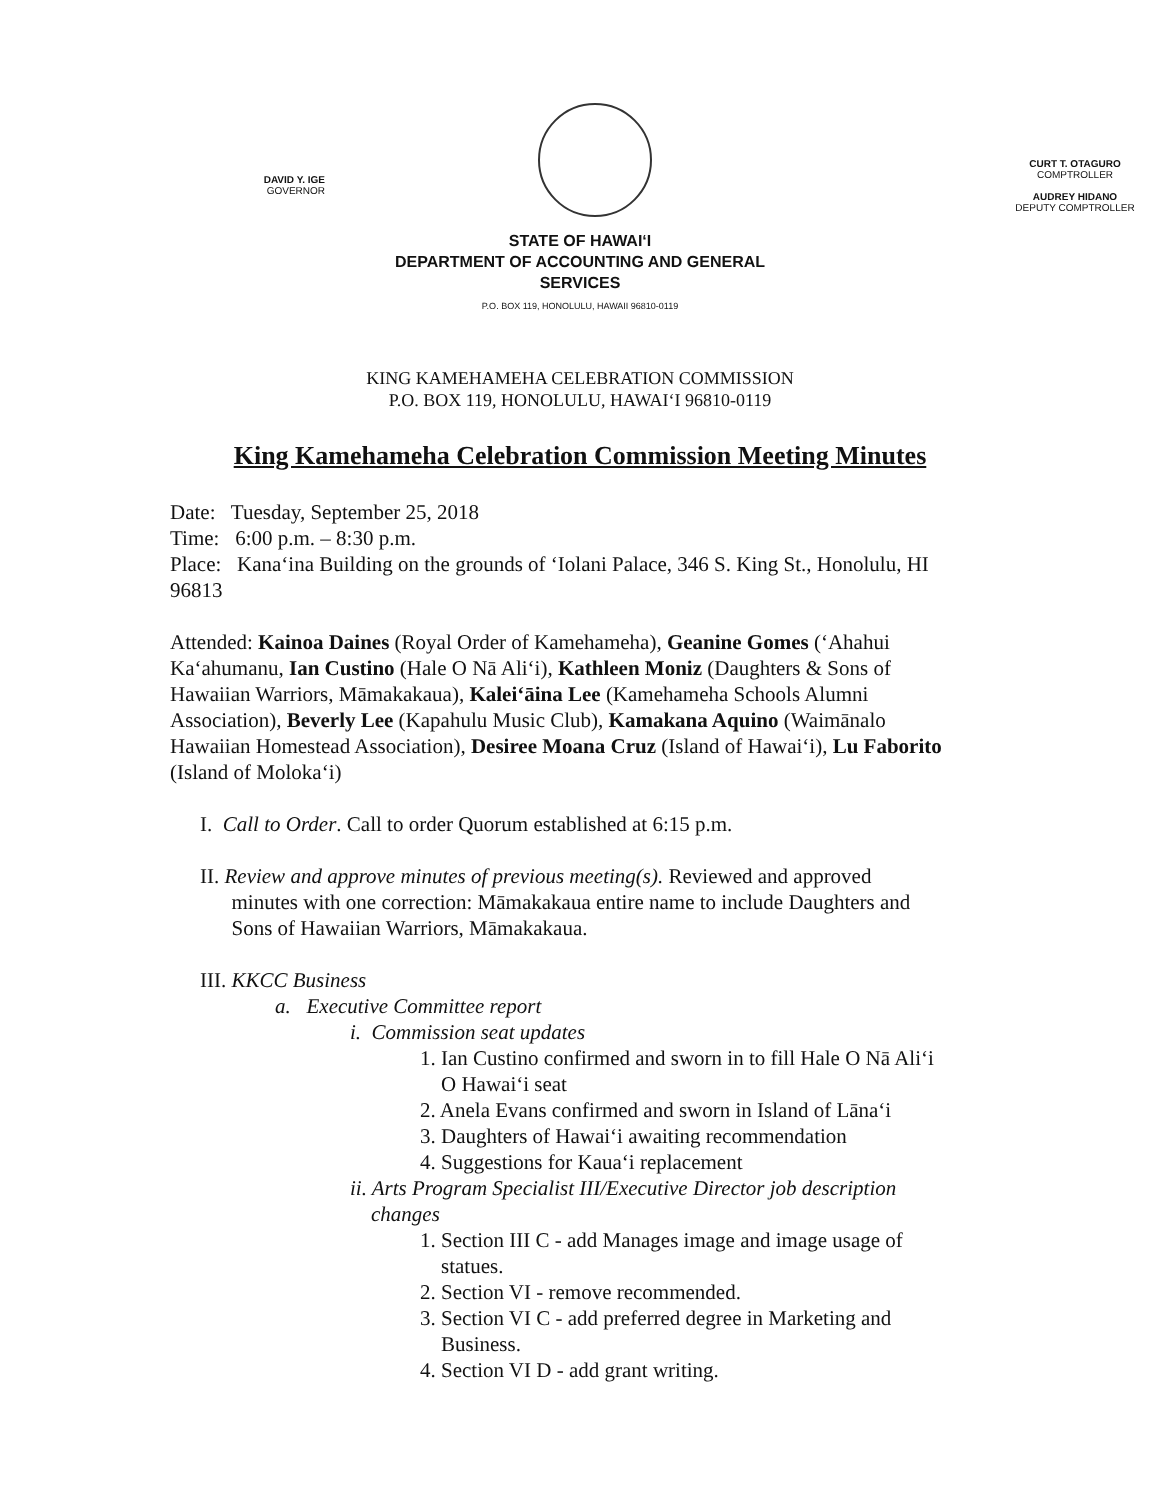DAVID Y. IGE
GOVERNOR
CURT T. OTAGURO
COMPTROLLER
AUDREY HIDANO
DEPUTY COMPTROLLER
STATE OF HAWAIʻI
DEPARTMENT OF ACCOUNTING AND GENERAL
SERVICES
P.O. BOX 119, HONOLULU, HAWAII 96810-0119
KING KAMEHAMEHA CELEBRATION COMMISSION
P.O. BOX 119, HONOLULU, HAWAIʻI 96810-0119
King Kamehameha Celebration Commission Meeting Minutes
Date: Tuesday, September 25, 2018
Time: 6:00 p.m. – 8:30 p.m.
Place: Kanaʻina Building on the grounds of ʻIolani Palace, 346 S. King St., Honolulu, HI 96813
Attended: Kainoa Daines (Royal Order of Kamehameha), Geanine Gomes (ʻAhahui Kaʻahumanu, Ian Custino (Hale O Nā Aliʻi), Kathleen Moniz (Daughters & Sons of Hawaiian Warriors, Māmakakaua), Kaleiʻāina Lee (Kamehameha Schools Alumni Association), Beverly Lee (Kapahulu Music Club), Kamakana Aquino (Waimānalo Hawaiian Homestead Association), Desiree Moana Cruz (Island of Hawaiʻi), Lu Faborito (Island of Molokaʻi)
I. Call to Order. Call to order Quorum established at 6:15 p.m.
II. Review and approve minutes of previous meeting(s). Reviewed and approved
minutes with one correction: Māmakakaua entire name to include Daughters and
Sons of Hawaiian Warriors, Māmakakaua.
III. KKCC Business
a. Executive Committee report
i. Commission seat updates
1. Ian Custino confirmed and sworn in to fill Hale O Nā Aliʻi
O Hawaiʻi seat
2. Anela Evans confirmed and sworn in Island of Lānaʻi
3. Daughters of Hawaiʻi awaiting recommendation
4. Suggestions for Kauaʻi replacement
ii. Arts Program Specialist III/Executive Director job description
changes
1. Section III C - add Manages image and image usage of
statues.
2. Section VI - remove recommended.
3. Section VI C - add preferred degree in Marketing and
Business.
4. Section VI D - add grant writing.